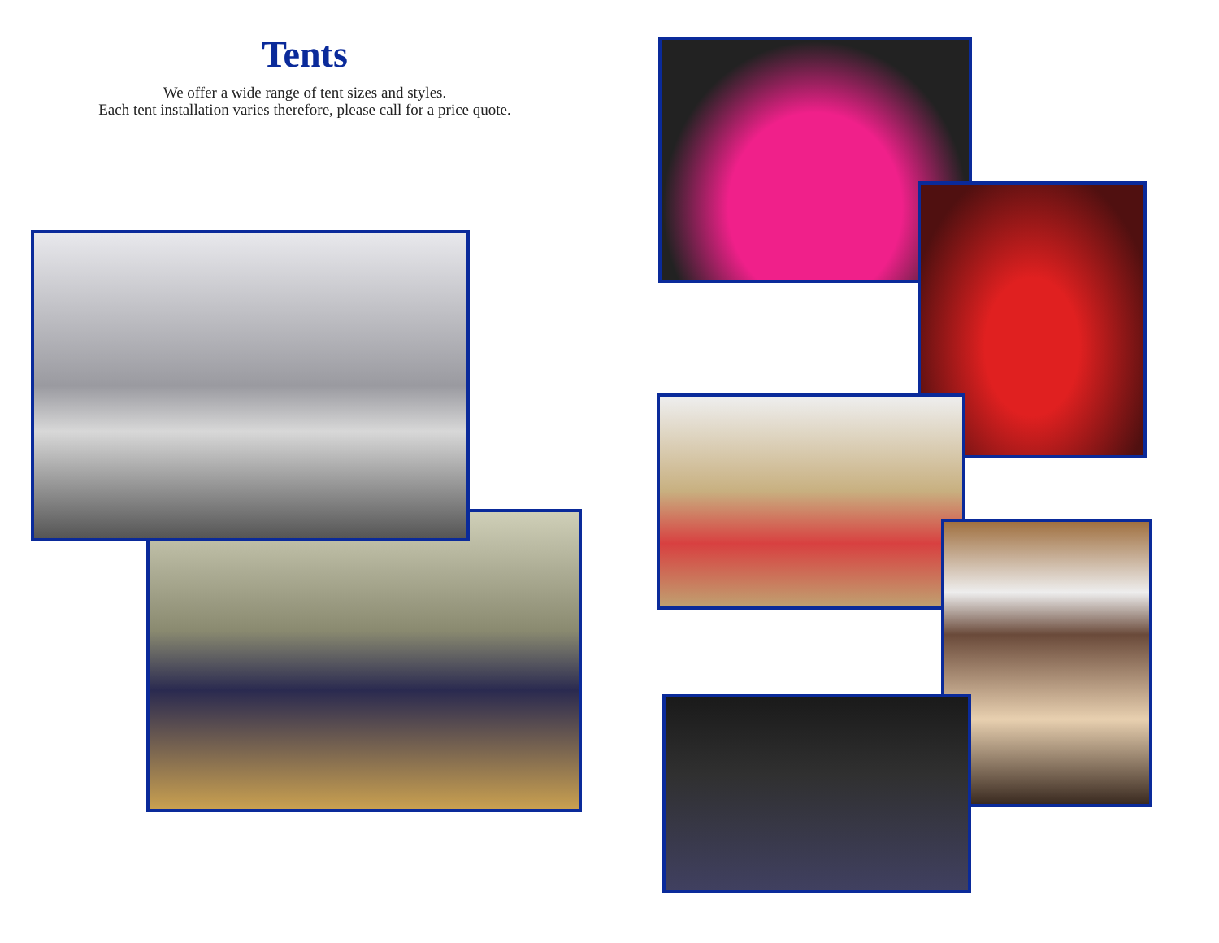Tents
We offer a wide range of tent sizes and styles.
Each tent installation varies therefore, please call for a price quote.